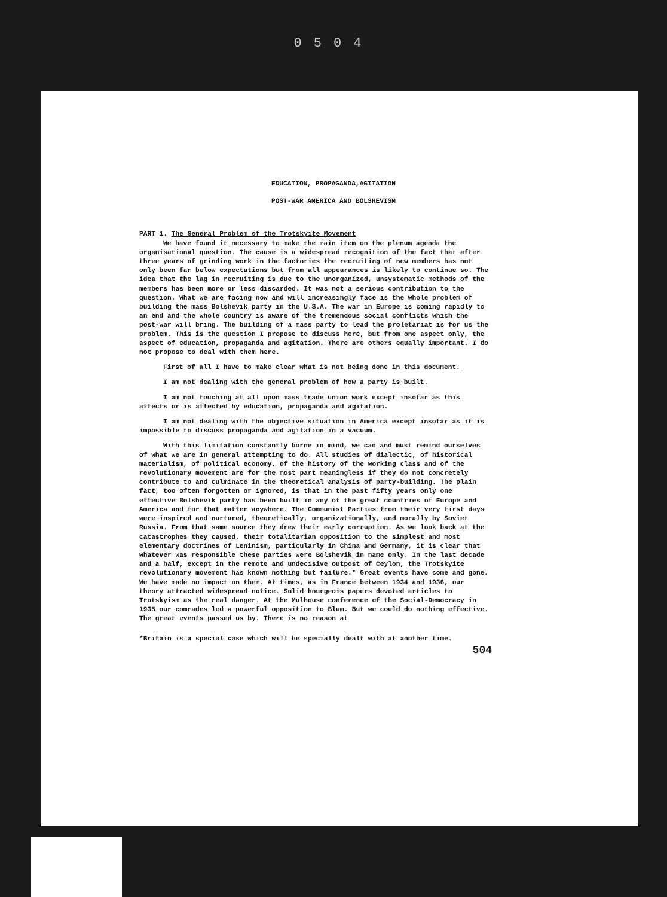0504
EDUCATION, PROPAGANDA,AGITATION
POST-WAR AMERICA AND BOLSHEVISM
PART 1. The General Problem of the Trotskyite Movement
We have found it necessary to make the main item on the plenum agenda the organisational question. The cause is a widespread recognition of the fact that after three years of grinding work in the factories the recruiting of new members has not only been far below expectations but from all appearances is likely to continue so. The idea that the lag in recruiting is due to the unorganized, unsystematic methods of the members has been more or less discarded. It was not a serious contribution to the question. What we are facing now and will increasingly face is the whole problem of building the mass Bolshevik party in the U.S.A. The war in Europe is coming rapidly to an end and the whole country is aware of the tremendous social conflicts which the post-war will bring. The building of a mass party to lead the proletariat is for us the problem. This is the question I propose to discuss here, but from one aspect only, the aspect of education, propaganda and agitation. There are others equally important. I do not propose to deal with them here.
First of all I have to make clear what is not being done in this document.
I am not dealing with the general problem of how a party is built.
I am not touching at all upon mass trade union work except insofar as this affects or is affected by education, propaganda and agitation.
I am not dealing with the objective situation in America except insofar as it is impossible to discuss propaganda and agitation in a vacuum.
With this limitation constantly borne in mind, we can and must remind ourselves of what we are in general attempting to do. All studies of dialectic, of historical materialism, of political economy, of the history of the working class and of the revolutionary movement are for the most part meaningless if they do not concretely contribute to and culminate in the theoretical analysis of party-building. The plain fact, too often forgotten or ignored, is that in the past fifty years only one effective Bolshevik party has been built in any of the great countries of Europe and America and for that matter anywhere. The Communist Parties from their very first days were inspired and nurtured, theoretically, organizationally, and morally by Soviet Russia. From that same source they drew their early corruption. As we look back at the catastrophes they caused, their totalitarian opposition to the simplest and most elementary doctrines of Leninism, particularly in China and Germany, it is clear that whatever was responsible these parties were Bolshevik in name only. In the last decade and a half, except in the remote and undecisive outpost of Ceylon, the Trotskyite revolutionary movement has known nothing but failure.* Great events have come and gone. We have made no impact on them. At times, as in France between 1934 and 1936, our theory attracted widespread notice. Solid bourgeois papers devoted articles to Trotskyism as the real danger. At the Mulhouse conference of the Social-Democracy in 1935 our comrades led a powerful opposition to Blum. But we could do nothing effective. The great events passed us by. There is no reason at
*Britain is a special case which will be specially dealt with at another time.
504